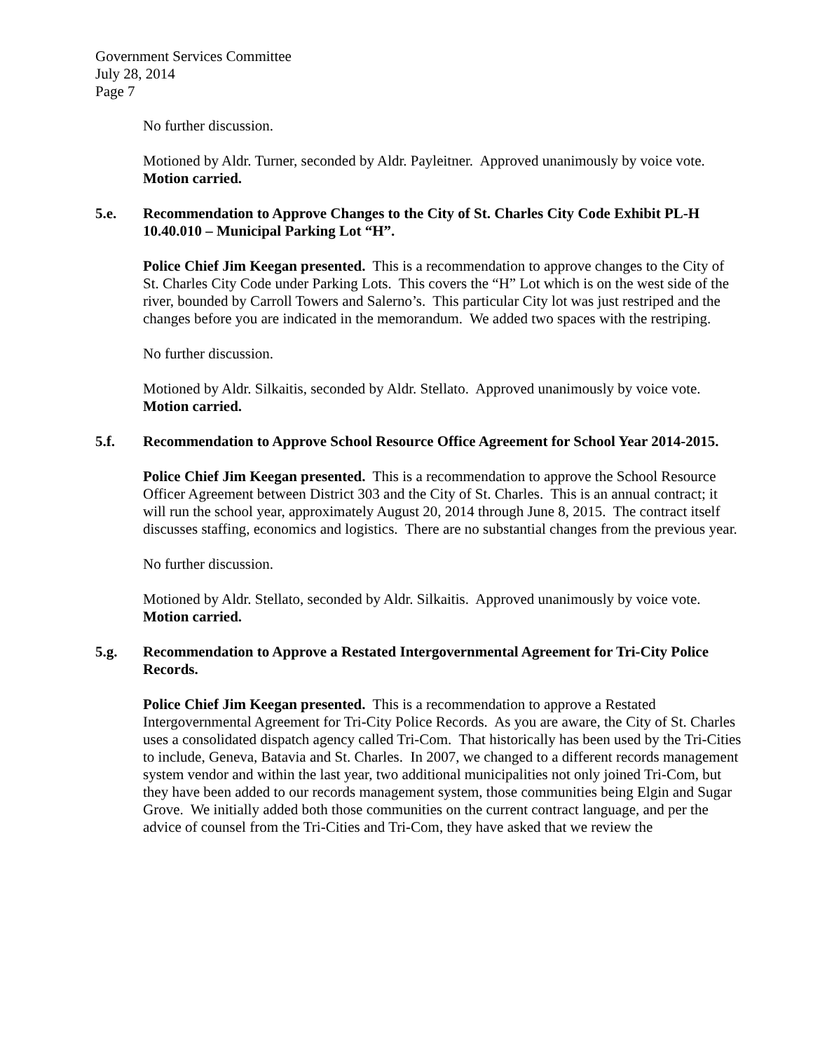Government Services Committee
July 28, 2014
Page 7
No further discussion.
Motioned by Aldr. Turner, seconded by Aldr. Payleitner. Approved unanimously by voice vote. Motion carried.
5.e. Recommendation to Approve Changes to the City of St. Charles City Code Exhibit PL-H 10.40.010 – Municipal Parking Lot “H”.
Police Chief Jim Keegan presented. This is a recommendation to approve changes to the City of St. Charles City Code under Parking Lots. This covers the “H” Lot which is on the west side of the river, bounded by Carroll Towers and Salerno’s. This particular City lot was just restriped and the changes before you are indicated in the memorandum. We added two spaces with the restriping.
No further discussion.
Motioned by Aldr. Silkaitis, seconded by Aldr. Stellato. Approved unanimously by voice vote. Motion carried.
5.f. Recommendation to Approve School Resource Office Agreement for School Year 2014-2015.
Police Chief Jim Keegan presented. This is a recommendation to approve the School Resource Officer Agreement between District 303 and the City of St. Charles. This is an annual contract; it will run the school year, approximately August 20, 2014 through June 8, 2015. The contract itself discusses staffing, economics and logistics. There are no substantial changes from the previous year.
No further discussion.
Motioned by Aldr. Stellato, seconded by Aldr. Silkaitis. Approved unanimously by voice vote. Motion carried.
5.g. Recommendation to Approve a Restated Intergovernmental Agreement for Tri-City Police Records.
Police Chief Jim Keegan presented. This is a recommendation to approve a Restated Intergovernmental Agreement for Tri-City Police Records. As you are aware, the City of St. Charles uses a consolidated dispatch agency called Tri-Com. That historically has been used by the Tri-Cities to include, Geneva, Batavia and St. Charles. In 2007, we changed to a different records management system vendor and within the last year, two additional municipalities not only joined Tri-Com, but they have been added to our records management system, those communities being Elgin and Sugar Grove. We initially added both those communities on the current contract language, and per the advice of counsel from the Tri-Cities and Tri-Com, they have asked that we review the